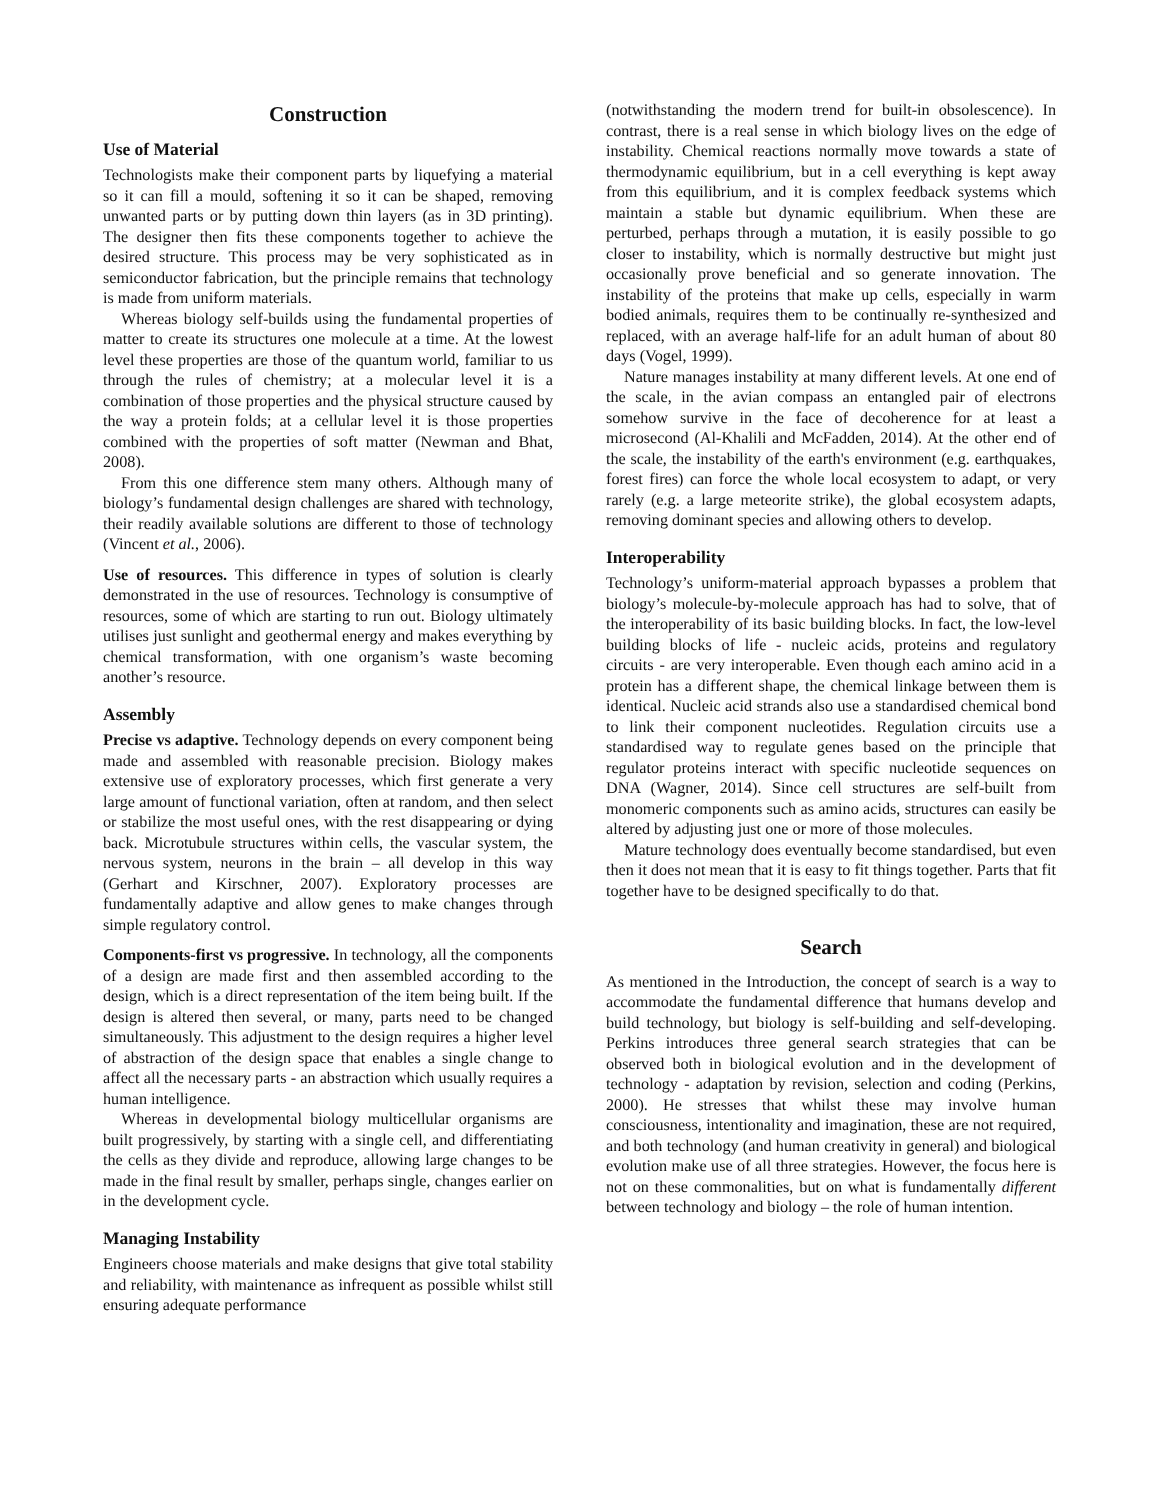Construction
Use of Material
Technologists make their component parts by liquefying a material so it can fill a mould, softening it so it can be shaped, removing unwanted parts or by putting down thin layers (as in 3D printing). The designer then fits these components together to achieve the desired structure. This process may be very sophisticated as in semiconductor fabrication, but the principle remains that technology is made from uniform materials.
Whereas biology self-builds using the fundamental properties of matter to create its structures one molecule at a time. At the lowest level these properties are those of the quantum world, familiar to us through the rules of chemistry; at a molecular level it is a combination of those properties and the physical structure caused by the way a protein folds; at a cellular level it is those properties combined with the properties of soft matter (Newman and Bhat, 2008).
From this one difference stem many others. Although many of biology’s fundamental design challenges are shared with technology, their readily available solutions are different to those of technology (Vincent et al., 2006).
Use of resources. This difference in types of solution is clearly demonstrated in the use of resources. Technology is consumptive of resources, some of which are starting to run out. Biology ultimately utilises just sunlight and geothermal energy and makes everything by chemical transformation, with one organism’s waste becoming another’s resource.
Assembly
Precise vs adaptive. Technology depends on every component being made and assembled with reasonable precision. Biology makes extensive use of exploratory processes, which first generate a very large amount of functional variation, often at random, and then select or stabilize the most useful ones, with the rest disappearing or dying back. Microtubule structures within cells, the vascular system, the nervous system, neurons in the brain – all develop in this way (Gerhart and Kirschner, 2007). Exploratory processes are fundamentally adaptive and allow genes to make changes through simple regulatory control.
Components-first vs progressive. In technology, all the components of a design are made first and then assembled according to the design, which is a direct representation of the item being built. If the design is altered then several, or many, parts need to be changed simultaneously. This adjustment to the design requires a higher level of abstraction of the design space that enables a single change to affect all the necessary parts - an abstraction which usually requires a human intelligence.
Whereas in developmental biology multicellular organisms are built progressively, by starting with a single cell, and differentiating the cells as they divide and reproduce, allowing large changes to be made in the final result by smaller, perhaps single, changes earlier on in the development cycle.
Managing Instability
Engineers choose materials and make designs that give total stability and reliability, with maintenance as infrequent as possible whilst still ensuring adequate performance
(notwithstanding the modern trend for built-in obsolescence). In contrast, there is a real sense in which biology lives on the edge of instability. Chemical reactions normally move towards a state of thermodynamic equilibrium, but in a cell everything is kept away from this equilibrium, and it is complex feedback systems which maintain a stable but dynamic equilibrium. When these are perturbed, perhaps through a mutation, it is easily possible to go closer to instability, which is normally destructive but might just occasionally prove beneficial and so generate innovation. The instability of the proteins that make up cells, especially in warm bodied animals, requires them to be continually re-synthesized and replaced, with an average half-life for an adult human of about 80 days (Vogel, 1999).
Nature manages instability at many different levels. At one end of the scale, in the avian compass an entangled pair of electrons somehow survive in the face of decoherence for at least a microsecond (Al-Khalili and McFadden, 2014). At the other end of the scale, the instability of the earth's environment (e.g. earthquakes, forest fires) can force the whole local ecosystem to adapt, or very rarely (e.g. a large meteorite strike), the global ecosystem adapts, removing dominant species and allowing others to develop.
Interoperability
Technology’s uniform-material approach bypasses a problem that biology’s molecule-by-molecule approach has had to solve, that of the interoperability of its basic building blocks. In fact, the low-level building blocks of life - nucleic acids, proteins and regulatory circuits - are very interoperable. Even though each amino acid in a protein has a different shape, the chemical linkage between them is identical. Nucleic acid strands also use a standardised chemical bond to link their component nucleotides. Regulation circuits use a standardised way to regulate genes based on the principle that regulator proteins interact with specific nucleotide sequences on DNA (Wagner, 2014). Since cell structures are self-built from monomeric components such as amino acids, structures can easily be altered by adjusting just one or more of those molecules.
Mature technology does eventually become standardised, but even then it does not mean that it is easy to fit things together. Parts that fit together have to be designed specifically to do that.
Search
As mentioned in the Introduction, the concept of search is a way to accommodate the fundamental difference that humans develop and build technology, but biology is self-building and self-developing. Perkins introduces three general search strategies that can be observed both in biological evolution and in the development of technology - adaptation by revision, selection and coding (Perkins, 2000). He stresses that whilst these may involve human consciousness, intentionality and imagination, these are not required, and both technology (and human creativity in general) and biological evolution make use of all three strategies. However, the focus here is not on these commonalities, but on what is fundamentally different between technology and biology – the role of human intention.